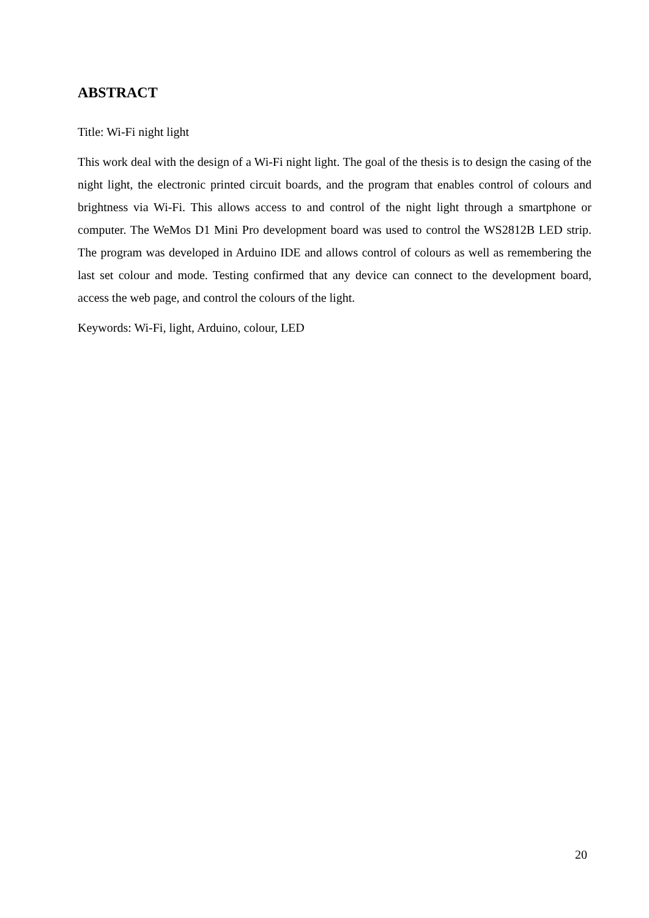ABSTRACT
Title: Wi-Fi night light
This work deal with the design of a Wi-Fi night light. The goal of the thesis is to design the casing of the night light, the electronic printed circuit boards, and the program that enables control of colours and brightness via Wi-Fi. This allows access to and control of the night light through a smartphone or computer. The WeMos D1 Mini Pro development board was used to control the WS2812B LED strip. The program was developed in Arduino IDE and allows control of colours as well as remembering the last set colour and mode. Testing confirmed that any device can connect to the development board, access the web page, and control the colours of the light.
Keywords: Wi-Fi, light, Arduino, colour, LED
20